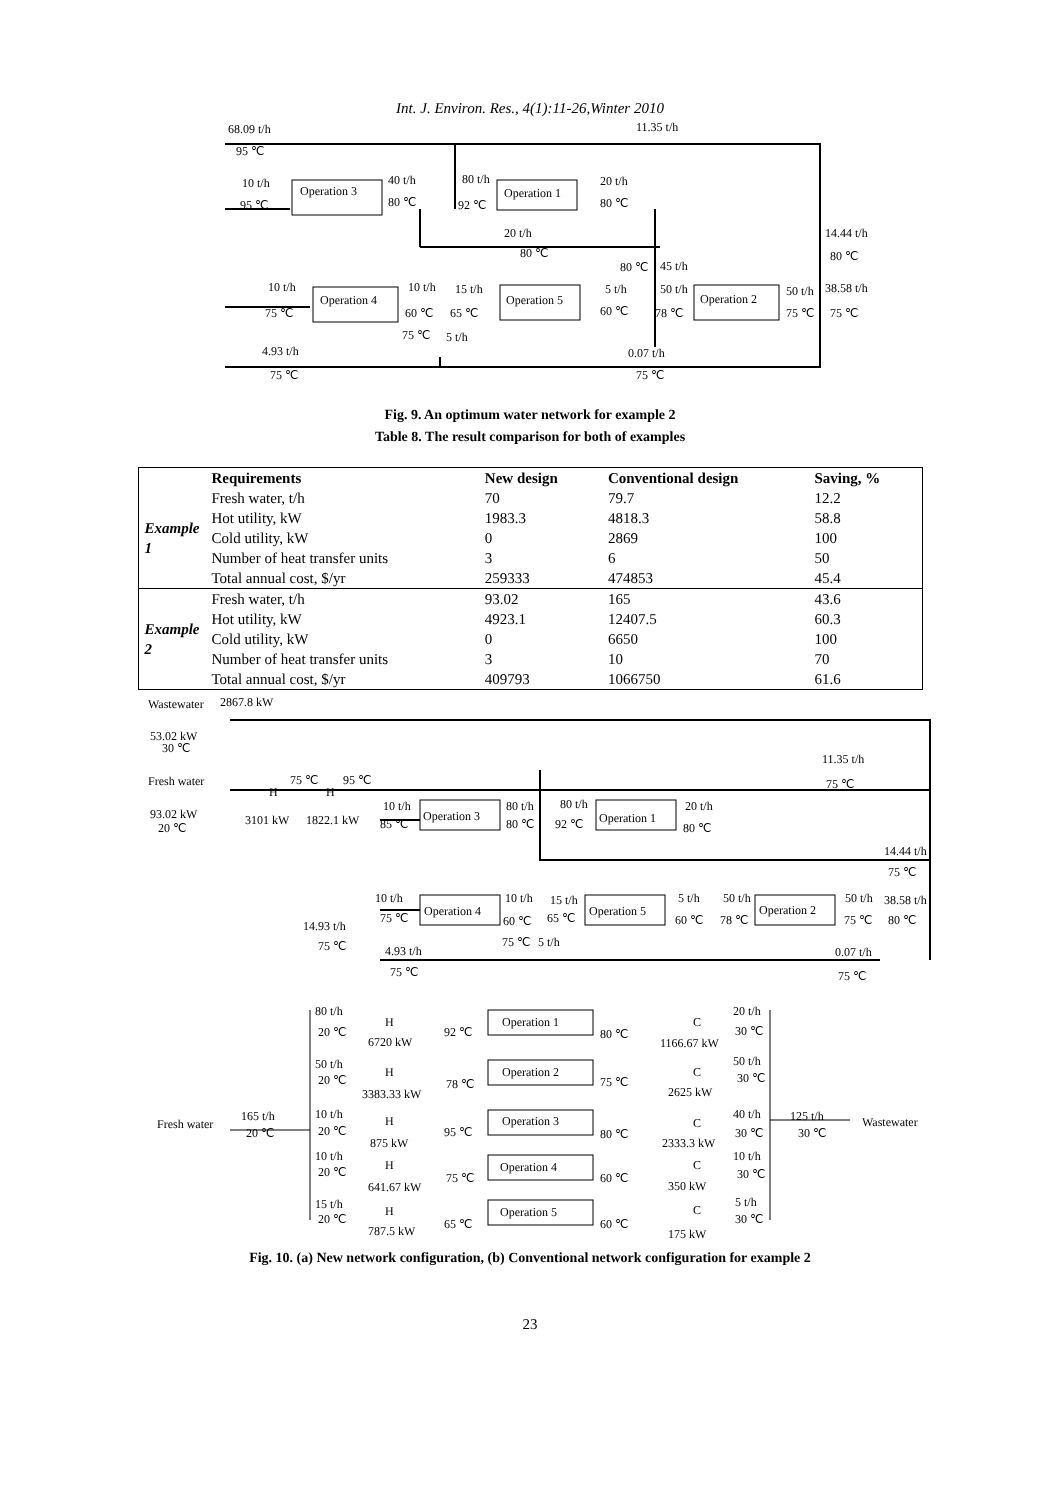Int. J. Environ. Res., 4(1):11-26,Winter 2010
68.09 t/h
95 ℃
11.35 t/h
10 t/h
95 ℃
Operation 3
40 t/h
80 ℃
80 t/h
92 ℃
Operation 1
20 t/h
80 ℃
20 t/h
80 ℃
14.44 t/h
80 ℃
80 ℃
45 t/h
10 t/h
75 ℃
Operation 4
10 t/h
60 ℃
15 t/h
65 ℃
Operation 5
5 t/h
60 ℃
50 t/h
78 ℃
Operation 2
50 t/h
75 ℃
38.58 t/h
75 ℃
75 ℃
5 t/h
4.93 t/h
75 ℃
0.07 t/h
75 ℃
Fig. 9. An optimum water network for example 2
Table 8. The result comparison for both of examples
| | Requirements | New design | Conventional design | Saving, % |
| --- | --- | --- | --- | --- |
| Example 1 | Fresh water, t/h | 70 | 79.7 | 12.2 |
| | Hot utility, kW | 1983.3 | 4818.3 | 58.8 |
| | Cold utility, kW | 0 | 2869 | 100 |
| | Number of heat transfer units | 3 | 6 | 50 |
| | Total annual cost, $/yr | 259333 | 474853 | 45.4 |
| Example 2 | Fresh water, t/h | 93.02 | 165 | 43.6 |
| | Hot utility, kW | 4923.1 | 12407.5 | 60.3 |
| | Cold utility, kW | 0 | 6650 | 100 |
| | Number of heat transfer units | 3 | 10 | 70 |
| | Total annual cost, $/yr | 409793 | 1066750 | 61.6 |
Wastewater
2867.8 kW
53.02 kW
30 ℃
Fresh water
93.02 kW
20 ℃
H
H
75 ℃
95 ℃
3101 kW
1822.1 kW
10 t/h
85 ℃
Operation 3
80 t/h
80 ℃
80 t/h
92 ℃
Operation 1
20 t/h
80 ℃
11.35 t/h
75 ℃
14.44 t/h
75 ℃
10 t/h
75 ℃
Operation 4
10 t/h
60 ℃
15 t/h
65 ℃
Operation 5
5 t/h
60 ℃
50 t/h
78 ℃
Operation 2
50 t/h
75 ℃
38.58 t/h
80 ℃
14.93 t/h
75 ℃
75 ℃
5 t/h
4.93 t/h
75 ℃
0.07 t/h
75 ℃
80 t/h
20 ℃
H
6720 kW
92 ℃
Operation 1
80 ℃
C
1166.67 kW
20 t/h
30 ℃
50 t/h
20 ℃
H
3383.33 kW
78 ℃
Operation 2
75 ℃
C
2625 kW
50 t/h
30 ℃
Fresh water
165 t/h
20 ℃
10 t/h
20 ℃
H
875 kW
95 ℃
Operation 3
80 ℃
C
2333.3 kW
40 t/h
30 ℃
125 t/h
30 ℃
Wastewater
10 t/h
20 ℃
H
641.67 kW
75 ℃
Operation 4
60 ℃
C
350 kW
10 t/h
30 ℃
15 t/h
20 ℃
H
787.5 kW
65 ℃
Operation 5
60 ℃
C
175 kW
5 t/h
30 ℃
Fig. 10. (a) New network configuration, (b) Conventional network configuration for example 2
23